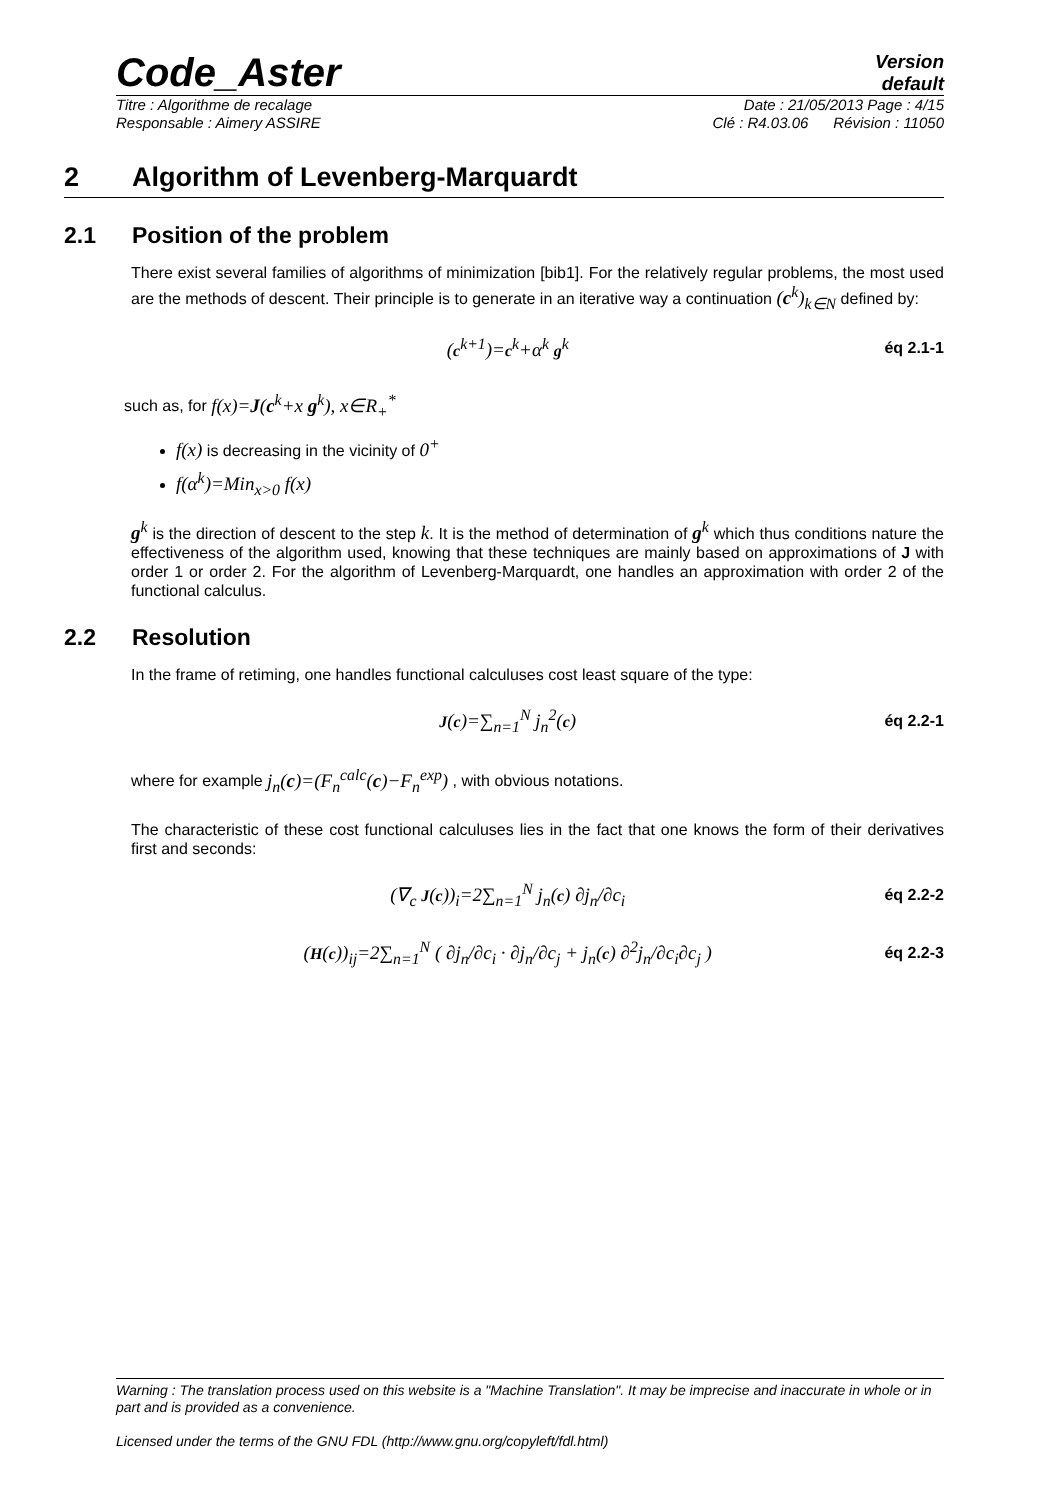Code_Aster
Version
default
Titre : Algorithme de recalage Date : 21/05/2013 Page : 4/15
Responsable : Aimery ASSIRE Clé : R4.03.06 Révision : 11050
2 Algorithm of Levenberg-Marquardt
2.1 Position of the problem
There exist several families of algorithms of minimization [bib1]. For the relatively regular problems, the most used are the methods of descent. Their principle is to generate in an iterative way a continuation (c<sup>k</sup>)<sub>k∈N</sub> defined by:
(c<sup>k+1</sup>)=c<sup>k</sup>+α<sup>k</sup> g<sup>k</sup> éq 2.1-1
such as, for f(x)=J(c<sup>k</sup>+x g<sup>k</sup>), x∈R<sub>+</sub><sup>*</sup>
f(x) is decreasing in the vicinity of 0<sup>+</sup>
f(α<sup>k</sup>)=Min<sub>x>0</sub> f(x)
g<sup>k</sup> is the direction of descent to the step k. It is the method of determination of g<sup>k</sup> which thus conditions nature the effectiveness of the algorithm used, knowing that these techniques are mainly based on approximations of J with order 1 or order 2. For the algorithm of Levenberg-Marquardt, one handles an approximation with order 2 of the functional calculus.
2.2 Resolution
In the frame of retiming, one handles functional calculuses cost least square of the type:
J(c)=∑<sub>n=1</sub><sup>N</sup> j<sub>n</sub><sup>2</sup>(c) éq 2.2-1
where for example j<sub>n</sub>(c)=(F<sub>n</sub><sup>calc</sup>(c)−F<sub>n</sub><sup>exp</sup>) , with obvious notations.
The characteristic of these cost functional calculuses lies in the fact that one knows the form of their derivatives first and seconds:
(∇<sub>c</sub> J(c))<sub>i</sub>=2∑<sub>n=1</sub><sup>N</sup> j<sub>n</sub>(c) ∂j<sub>n</sub>/∂c<sub>i</sub> éq 2.2-2
(H(c))<sub>ij</sub>=2∑<sub>n=1</sub><sup>N</sup> ( ∂j<sub>n</sub>/∂c<sub>i</sub> · ∂j<sub>n</sub>/∂c<sub>j</sub> + j<sub>n</sub>(c) ∂<sup>2</sup>j<sub>n</sub>/∂c<sub>i</sub>∂c<sub>j</sub> ) éq 2.2-3
Warning : The translation process used on this website is a "Machine Translation". It may be imprecise and inaccurate in whole or in part and is provided as a convenience.
Licensed under the terms of the GNU FDL (http://www.gnu.org/copyleft/fdl.html)